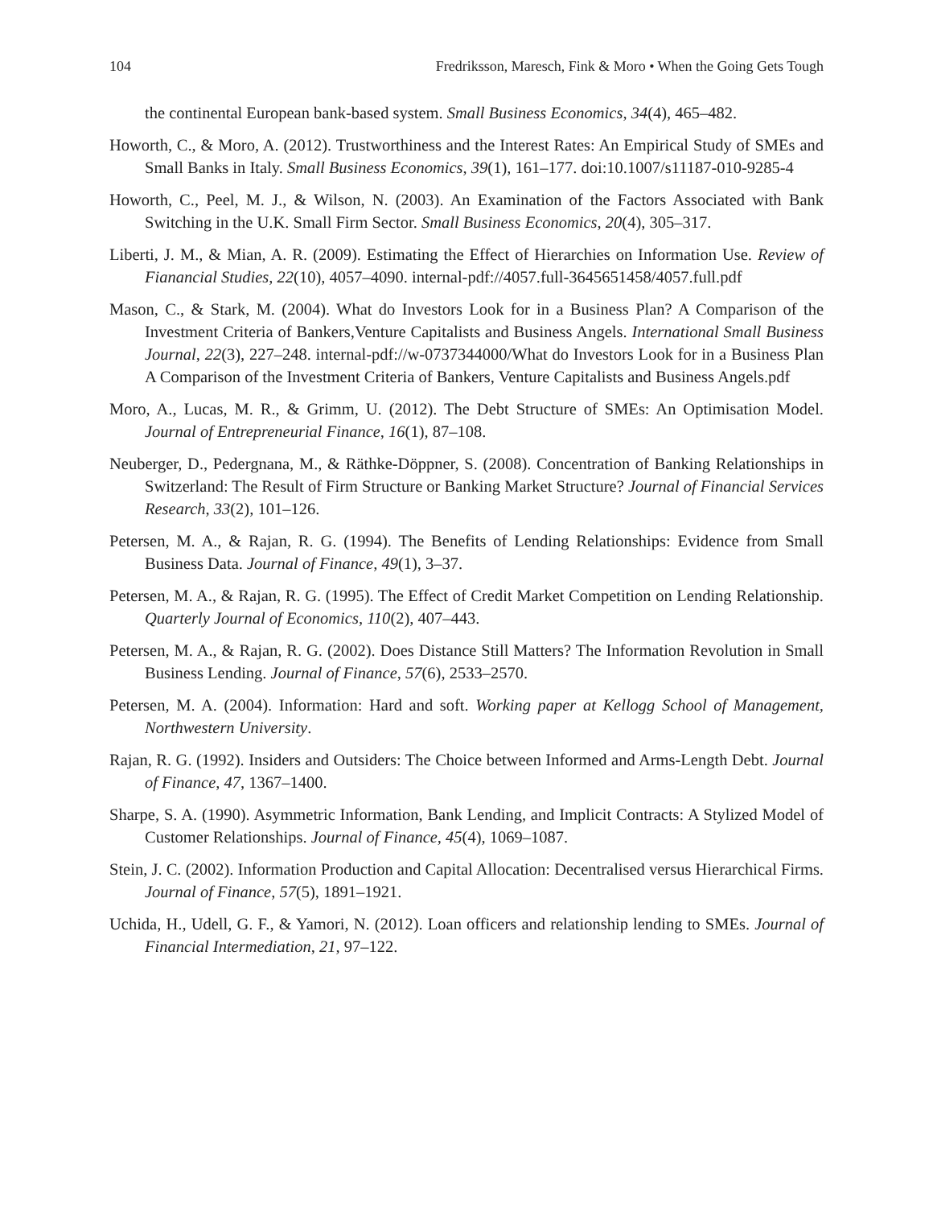104 Fredriksson, Maresch, Fink & Moro • When the Going Gets Tough
the continental European bank-based system. Small Business Economics, 34(4), 465–482.
Howorth, C., & Moro, A. (2012). Trustworthiness and the Interest Rates: An Empirical Study of SMEs and Small Banks in Italy. Small Business Economics, 39(1), 161–177. doi:10.1007/s11187-010-9285-4
Howorth, C., Peel, M. J., & Wilson, N. (2003). An Examination of the Factors Associated with Bank Switching in the U.K. Small Firm Sector. Small Business Economics, 20(4), 305–317.
Liberti, J. M., & Mian, A. R. (2009). Estimating the Effect of Hierarchies on Information Use. Review of Fianancial Studies, 22(10), 4057–4090. internal-pdf://4057.full-3645651458/4057.full.pdf
Mason, C., & Stark, M. (2004). What do Investors Look for in a Business Plan? A Comparison of the Investment Criteria of Bankers,Venture Capitalists and Business Angels. International Small Business Journal, 22(3), 227–248. internal-pdf://w-0737344000/What do Investors Look for in a Business Plan A Comparison of the Investment Criteria of Bankers, Venture Capitalists and Business Angels.pdf
Moro, A., Lucas, M. R., & Grimm, U. (2012). The Debt Structure of SMEs: An Optimisation Model. Journal of Entrepreneurial Finance, 16(1), 87–108.
Neuberger, D., Pedergnana, M., & Räthke-Döppner, S. (2008). Concentration of Banking Relationships in Switzerland: The Result of Firm Structure or Banking Market Structure? Journal of Financial Services Research, 33(2), 101–126.
Petersen, M. A., & Rajan, R. G. (1994). The Benefits of Lending Relationships: Evidence from Small Business Data. Journal of Finance, 49(1), 3–37.
Petersen, M. A., & Rajan, R. G. (1995). The Effect of Credit Market Competition on Lending Relationship. Quarterly Journal of Economics, 110(2), 407–443.
Petersen, M. A., & Rajan, R. G. (2002). Does Distance Still Matters? The Information Revolution in Small Business Lending. Journal of Finance, 57(6), 2533–2570.
Petersen, M. A. (2004). Information: Hard and soft. Working paper at Kellogg School of Management, Northwestern University.
Rajan, R. G. (1992). Insiders and Outsiders: The Choice between Informed and Arms-Length Debt. Journal of Finance, 47, 1367–1400.
Sharpe, S. A. (1990). Asymmetric Information, Bank Lending, and Implicit Contracts: A Stylized Model of Customer Relationships. Journal of Finance, 45(4), 1069–1087.
Stein, J. C. (2002). Information Production and Capital Allocation: Decentralised versus Hierarchical Firms. Journal of Finance, 57(5), 1891–1921.
Uchida, H., Udell, G. F., & Yamori, N. (2012). Loan officers and relationship lending to SMEs. Journal of Financial Intermediation, 21, 97–122.